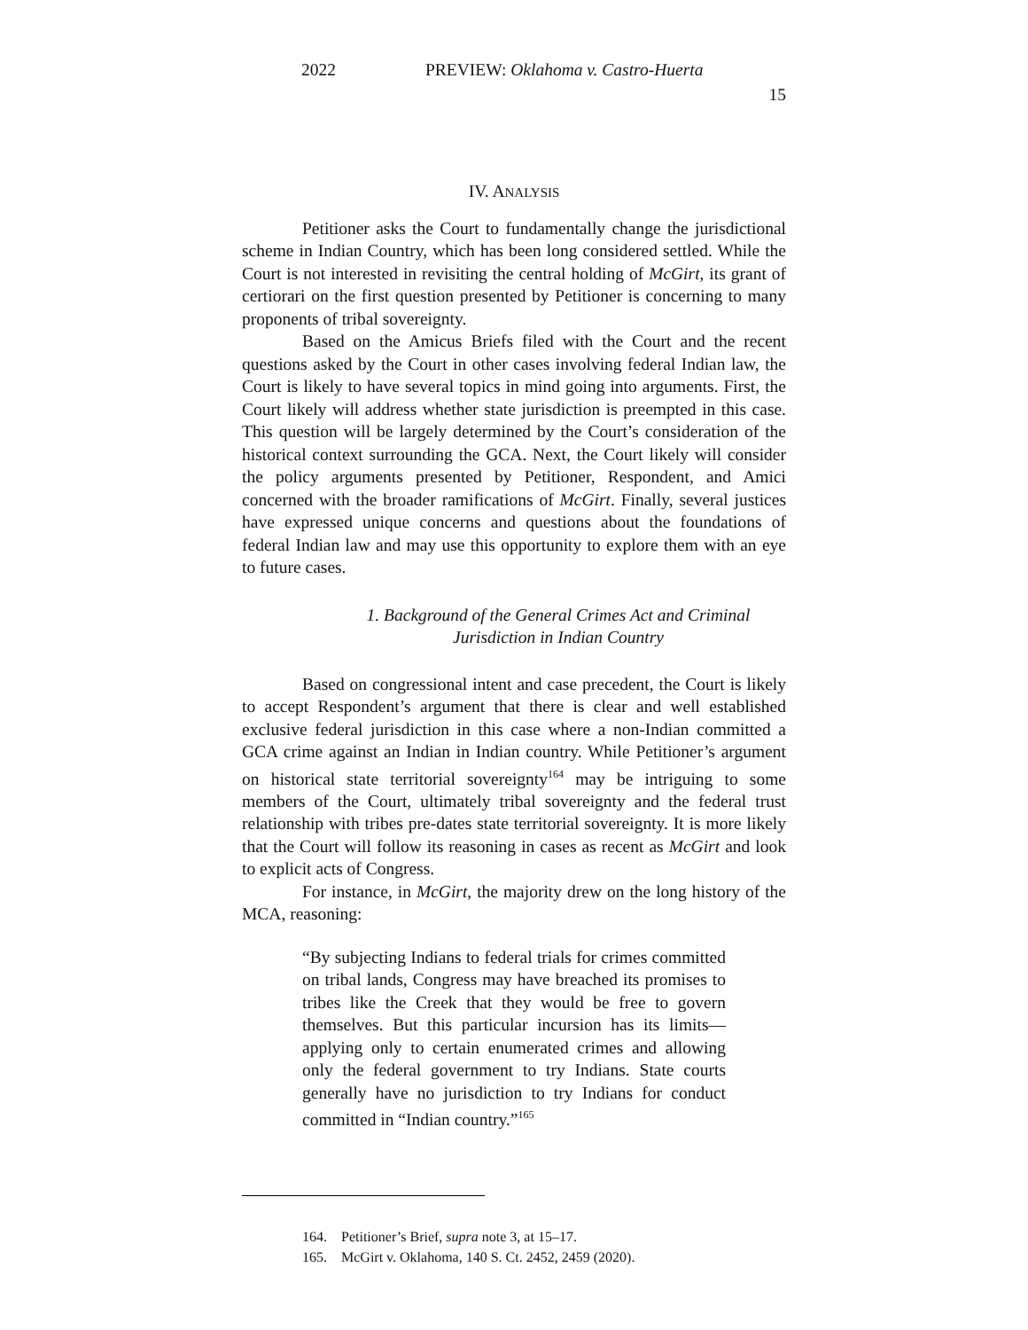2022 PREVIEW: Oklahoma v. Castro-Huerta
15
IV. ANALYSIS
Petitioner asks the Court to fundamentally change the jurisdictional scheme in Indian Country, which has been long considered settled. While the Court is not interested in revisiting the central holding of McGirt, its grant of certiorari on the first question presented by Petitioner is concerning to many proponents of tribal sovereignty.
Based on the Amicus Briefs filed with the Court and the recent questions asked by the Court in other cases involving federal Indian law, the Court is likely to have several topics in mind going into arguments. First, the Court likely will address whether state jurisdiction is preempted in this case. This question will be largely determined by the Court’s consideration of the historical context surrounding the GCA. Next, the Court likely will consider the policy arguments presented by Petitioner, Respondent, and Amici concerned with the broader ramifications of McGirt. Finally, several justices have expressed unique concerns and questions about the foundations of federal Indian law and may use this opportunity to explore them with an eye to future cases.
1. Background of the General Crimes Act and Criminal Jurisdiction in Indian Country
Based on congressional intent and case precedent, the Court is likely to accept Respondent’s argument that there is clear and well established exclusive federal jurisdiction in this case where a non-Indian committed a GCA crime against an Indian in Indian country. While Petitioner’s argument on historical state territorial sovereignty<sup>164</sup> may be intriguing to some members of the Court, ultimately tribal sovereignty and the federal trust relationship with tribes pre-dates state territorial sovereignty. It is more likely that the Court will follow its reasoning in cases as recent as McGirt and look to explicit acts of Congress.
For instance, in McGirt, the majority drew on the long history of the MCA, reasoning:
“By subjecting Indians to federal trials for crimes committed on tribal lands, Congress may have breached its promises to tribes like the Creek that they would be free to govern themselves. But this particular incursion has its limits—applying only to certain enumerated crimes and allowing only the federal government to try Indians. State courts generally have no jurisdiction to try Indians for conduct committed in “Indian country.”<sup>165</sup>
164. Petitioner’s Brief, supra note 3, at 15–17.
165. McGirt v. Oklahoma, 140 S. Ct. 2452, 2459 (2020).